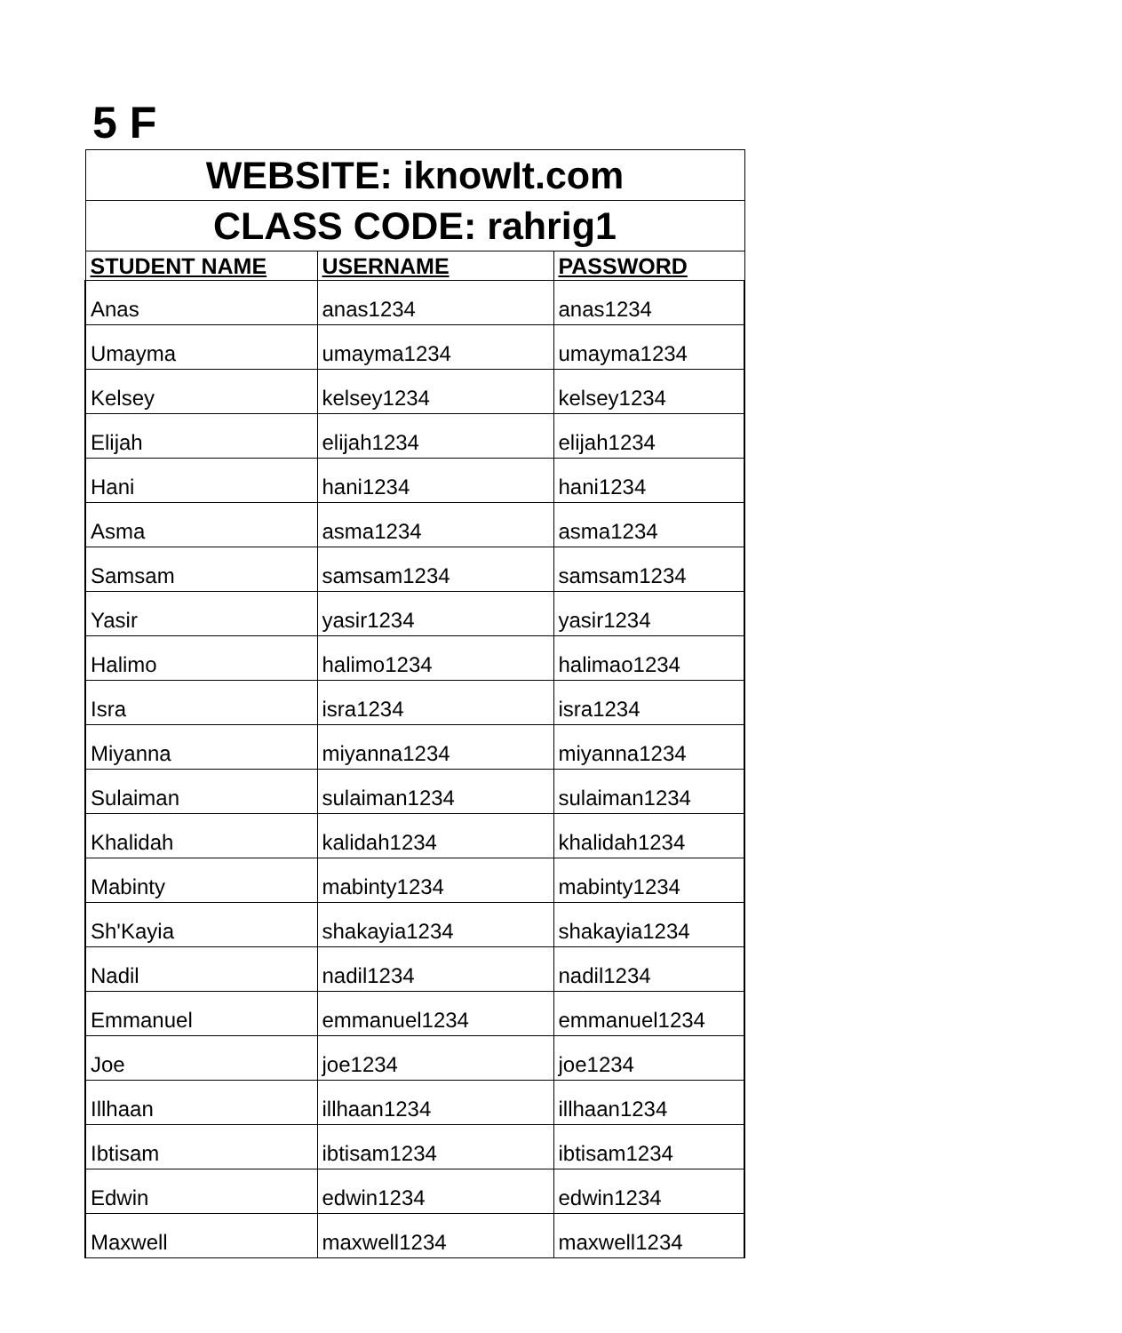5 F
| WEBSITE: iknowIt.com | | |
| CLASS CODE: rahrig1 | | |
| STUDENT NAME | USERNAME | PASSWORD |
| Anas | anas1234 | anas1234 |
| Umayma | umayma1234 | umayma1234 |
| Kelsey | kelsey1234 | kelsey1234 |
| Elijah | elijah1234 | elijah1234 |
| Hani | hani1234 | hani1234 |
| Asma | asma1234 | asma1234 |
| Samsam | samsam1234 | samsam1234 |
| Yasir | yasir1234 | yasir1234 |
| Halimo | halimo1234 | halimao1234 |
| Isra | isra1234 | isra1234 |
| Miyanna | miyanna1234 | miyanna1234 |
| Sulaiman | sulaiman1234 | sulaiman1234 |
| Khalidah | kalidah1234 | khalidah1234 |
| Mabinty | mabinty1234 | mabinty1234 |
| Sh'Kayia | shakayia1234 | shakayia1234 |
| Nadil | nadil1234 | nadil1234 |
| Emmanuel | emmanuel1234 | emmanuel1234 |
| Joe | joe1234 | joe1234 |
| Illhaan | illhaan1234 | illhaan1234 |
| Ibtisam | ibtisam1234 | ibtisam1234 |
| Edwin | edwin1234 | edwin1234 |
| Maxwell | maxwell1234 | maxwell1234 |